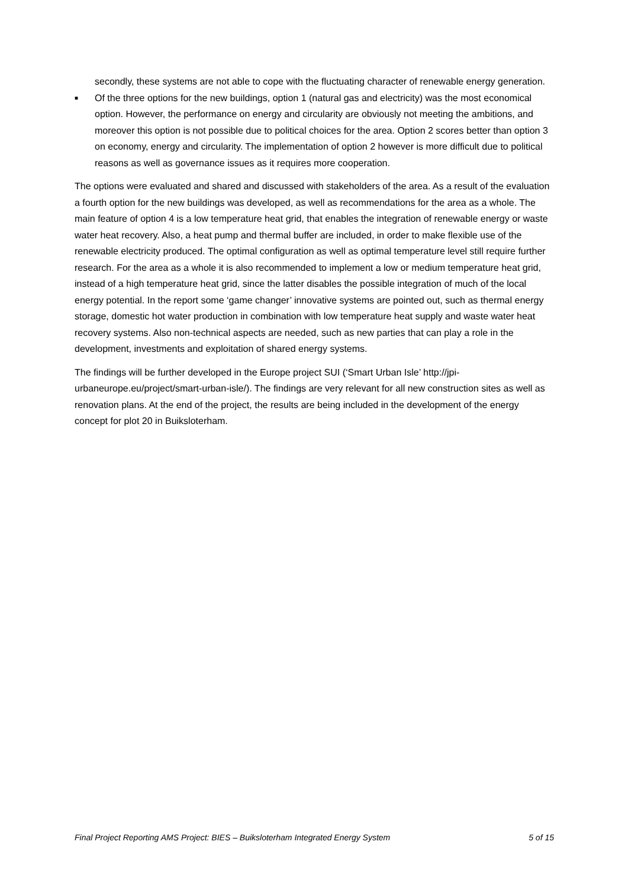secondly, these systems are not able to cope with the fluctuating character of renewable energy generation.
■ Of the three options for the new buildings, option 1 (natural gas and electricity) was the most economical option. However, the performance on energy and circularity are obviously not meeting the ambitions, and moreover this option is not possible due to political choices for the area. Option 2 scores better than option 3 on economy, energy and circularity. The implementation of option 2 however is more difficult due to political reasons as well as governance issues as it requires more cooperation.
The options were evaluated and shared and discussed with stakeholders of the area. As a result of the evaluation a fourth option for the new buildings was developed, as well as recommendations for the area as a whole. The main feature of option 4 is a low temperature heat grid, that enables the integration of renewable energy or waste water heat recovery. Also, a heat pump and thermal buffer are included, in order to make flexible use of the renewable electricity produced. The optimal configuration as well as optimal temperature level still require further research. For the area as a whole it is also recommended to implement a low or medium temperature heat grid, instead of a high temperature heat grid, since the latter disables the possible integration of much of the local energy potential. In the report some ‘game changer’ innovative systems are pointed out, such as thermal energy storage, domestic hot water production in combination with low temperature heat supply and waste water heat recovery systems. Also non-technical aspects are needed, such as new parties that can play a role in the development, investments and exploitation of shared energy systems.
The findings will be further developed in the Europe project SUI (‘Smart Urban Isle’ http://jpi-urbaneurope.eu/project/smart-urban-isle/). The findings are very relevant for all new construction sites as well as renovation plans. At the end of the project, the results are being included in the development of the energy concept for plot 20 in Buiksloterham.
Final Project Reporting AMS Project: BIES – Buiksloterham Integrated Energy System 5 of 15